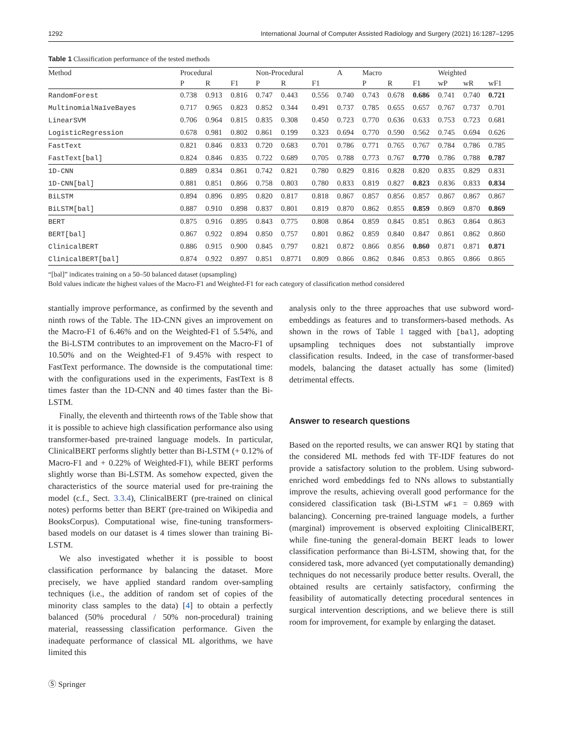1292 International Journal of Computer Assisted Radiology and Surgery (2021) 16:1287–1295
Table 1 Classification performance of the tested methods
| Method | Procedural | | | Non-Procedural | | | A | Macro | | | Weighted | | |
| --- | --- | --- | --- | --- | --- | --- | --- | --- | --- | --- | --- | --- | --- |
| | P | R | F1 | P | R | F1 | | P | R | F1 | wP | wR | wF1 |
| RandomForest | 0.738 | 0.913 | 0.816 | 0.747 | 0.443 | 0.556 | 0.740 | 0.743 | 0.678 | 0.686 | 0.741 | 0.740 | 0.721 |
| MultinomialNaïveBayes | 0.717 | 0.965 | 0.823 | 0.852 | 0.344 | 0.491 | 0.737 | 0.785 | 0.655 | 0.657 | 0.767 | 0.737 | 0.701 |
| LinearSVM | 0.706 | 0.964 | 0.815 | 0.835 | 0.308 | 0.450 | 0.723 | 0.770 | 0.636 | 0.633 | 0.753 | 0.723 | 0.681 |
| LogisticRegression | 0.678 | 0.981 | 0.802 | 0.861 | 0.199 | 0.323 | 0.694 | 0.770 | 0.590 | 0.562 | 0.745 | 0.694 | 0.626 |
| FastText | 0.821 | 0.846 | 0.833 | 0.720 | 0.683 | 0.701 | 0.786 | 0.771 | 0.765 | 0.767 | 0.784 | 0.786 | 0.785 |
| FastText[bal] | 0.824 | 0.846 | 0.835 | 0.722 | 0.689 | 0.705 | 0.788 | 0.773 | 0.767 | 0.770 | 0.786 | 0.788 | 0.787 |
| 1D-CNN | 0.889 | 0.834 | 0.861 | 0.742 | 0.821 | 0.780 | 0.829 | 0.816 | 0.828 | 0.820 | 0.835 | 0.829 | 0.831 |
| 1D-CNN[bal] | 0.881 | 0.851 | 0.866 | 0.758 | 0.803 | 0.780 | 0.833 | 0.819 | 0.827 | 0.823 | 0.836 | 0.833 | 0.834 |
| BiLSTM | 0.894 | 0.896 | 0.895 | 0.820 | 0.817 | 0.818 | 0.867 | 0.857 | 0.856 | 0.857 | 0.867 | 0.867 | 0.867 |
| BiLSTM[bal] | 0.887 | 0.910 | 0.898 | 0.837 | 0.801 | 0.819 | 0.870 | 0.862 | 0.855 | 0.859 | 0.869 | 0.870 | 0.869 |
| BERT | 0.875 | 0.916 | 0.895 | 0.843 | 0.775 | 0.808 | 0.864 | 0.859 | 0.845 | 0.851 | 0.863 | 0.864 | 0.863 |
| BERT[bal] | 0.867 | 0.922 | 0.894 | 0.850 | 0.757 | 0.801 | 0.862 | 0.859 | 0.840 | 0.847 | 0.861 | 0.862 | 0.860 |
| ClinicalBERT | 0.886 | 0.915 | 0.900 | 0.845 | 0.797 | 0.821 | 0.872 | 0.866 | 0.856 | 0.860 | 0.871 | 0.871 | 0.871 |
| ClinicalBERT[bal] | 0.874 | 0.922 | 0.897 | 0.851 | 0.8771 | 0.809 | 0.866 | 0.862 | 0.846 | 0.853 | 0.865 | 0.866 | 0.865 |
“[bal]” indicates training on a 50–50 balanced dataset (upsampling)
Bold values indicate the highest values of the Macro-F1 and Weighted-F1 for each category of classification method considered
stantially improve performance, as confirmed by the seventh and ninth rows of the Table. The 1D-CNN gives an improvement on the Macro-F1 of 6.46% and on the Weighted-F1 of 5.54%, and the Bi-LSTM contributes to an improvement on the Macro-F1 of 10.50% and on the Weighted-F1 of 9.45% with respect to FastText performance. The downside is the computational time: with the configurations used in the experiments, FastText is 8 times faster than the 1D-CNN and 40 times faster than the Bi-LSTM.
Finally, the eleventh and thirteenth rows of the Table show that it is possible to achieve high classification performance also using transformer-based pre-trained language models. In particular, ClinicalBERT performs slightly better than Bi-LSTM (+ 0.12% of Macro-F1 and + 0.22% of Weighted-F1), while BERT performs slightly worse than Bi-LSTM. As somehow expected, given the characteristics of the source material used for pre-training the model (c.f., Sect. 3.3.4), ClinicalBERT (pre-trained on clinical notes) performs better than BERT (pre-trained on Wikipedia and BooksCorpus). Computational wise, fine-tuning transformers-based models on our dataset is 4 times slower than training Bi-LSTM.
We also investigated whether it is possible to boost classification performance by balancing the dataset. More precisely, we have applied standard random over-sampling techniques (i.e., the addition of random set of copies of the minority class samples to the data) [4] to obtain a perfectly balanced (50% procedural / 50% non-procedural) training material, reassessing classification performance. Given the inadequate performance of classical ML algorithms, we have limited this
Ⓢ Springer
analysis only to the three approaches that use subword word-embeddings as features and to transformers-based methods. As shown in the rows of Table 1 tagged with [bal], adopting upsampling techniques does not substantially improve classification results. Indeed, in the case of transformer-based models, balancing the dataset actually has some (limited) detrimental effects.
Answer to research questions
Based on the reported results, we can answer RQ1 by stating that the considered ML methods fed with TF-IDF features do not provide a satisfactory solution to the problem. Using subword-enriched word embeddings fed to NNs allows to substantially improve the results, achieving overall good performance for the considered classification task (Bi-LSTM wF1 = 0.869 with balancing). Concerning pre-trained language models, a further (marginal) improvement is observed exploiting ClinicalBERT, while fine-tuning the general-domain BERT leads to lower classification performance than Bi-LSTM, showing that, for the considered task, more advanced (yet computationally demanding) techniques do not necessarily produce better results. Overall, the obtained results are certainly satisfactory, confirming the feasibility of automatically detecting procedural sentences in surgical intervention descriptions, and we believe there is still room for improvement, for example by enlarging the dataset.